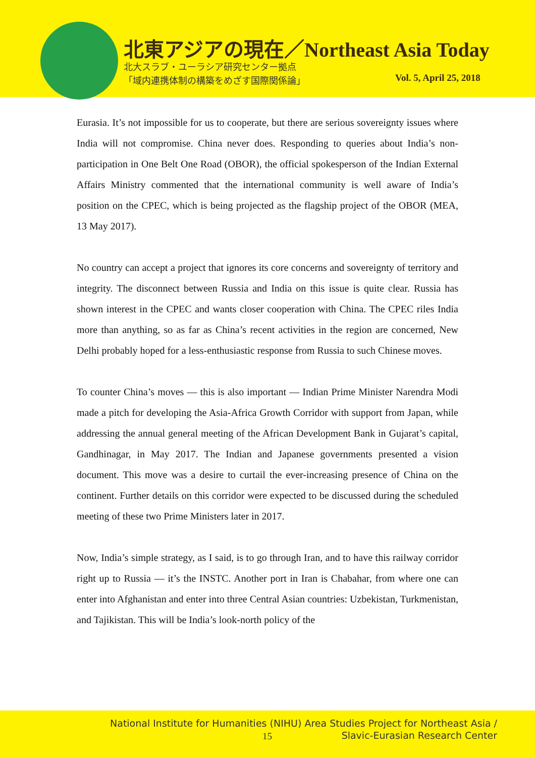北東アジアの現在／Northeast Asia Today
北大スラブ・ユーラシア研究センター拠点
「域内連携体制の構築をめざす国際関係論」
Vol. 5, April 25, 2018
Eurasia. It’s not impossible for us to cooperate, but there are serious sovereignty issues where India will not compromise. China never does. Responding to queries about India’s non-participation in One Belt One Road (OBOR), the official spokesperson of the Indian External Affairs Ministry commented that the international community is well aware of India’s position on the CPEC, which is being projected as the flagship project of the OBOR (MEA, 13 May 2017).
No country can accept a project that ignores its core concerns and sovereignty of territory and integrity. The disconnect between Russia and India on this issue is quite clear. Russia has shown interest in the CPEC and wants closer cooperation with China. The CPEC riles India more than anything, so as far as China’s recent activities in the region are concerned, New Delhi probably hoped for a less-enthusiastic response from Russia to such Chinese moves.
To counter China’s moves — this is also important — Indian Prime Minister Narendra Modi made a pitch for developing the Asia-Africa Growth Corridor with support from Japan, while addressing the annual general meeting of the African Development Bank in Gujarat’s capital, Gandhinagar, in May 2017. The Indian and Japanese governments presented a vision document. This move was a desire to curtail the ever-increasing presence of China on the continent. Further details on this corridor were expected to be discussed during the scheduled meeting of these two Prime Ministers later in 2017.
Now, India’s simple strategy, as I said, is to go through Iran, and to have this railway corridor right up to Russia — it’s the INSTC. Another port in Iran is Chabahar, from where one can enter into Afghanistan and enter into three Central Asian countries: Uzbekistan, Turkmenistan, and Tajikistan. This will be India’s look-north policy of the
National Institute for Humanities (NIHU) Area Studies Project for Northeast Asia /
Slavic-Eurasian Research Center
15